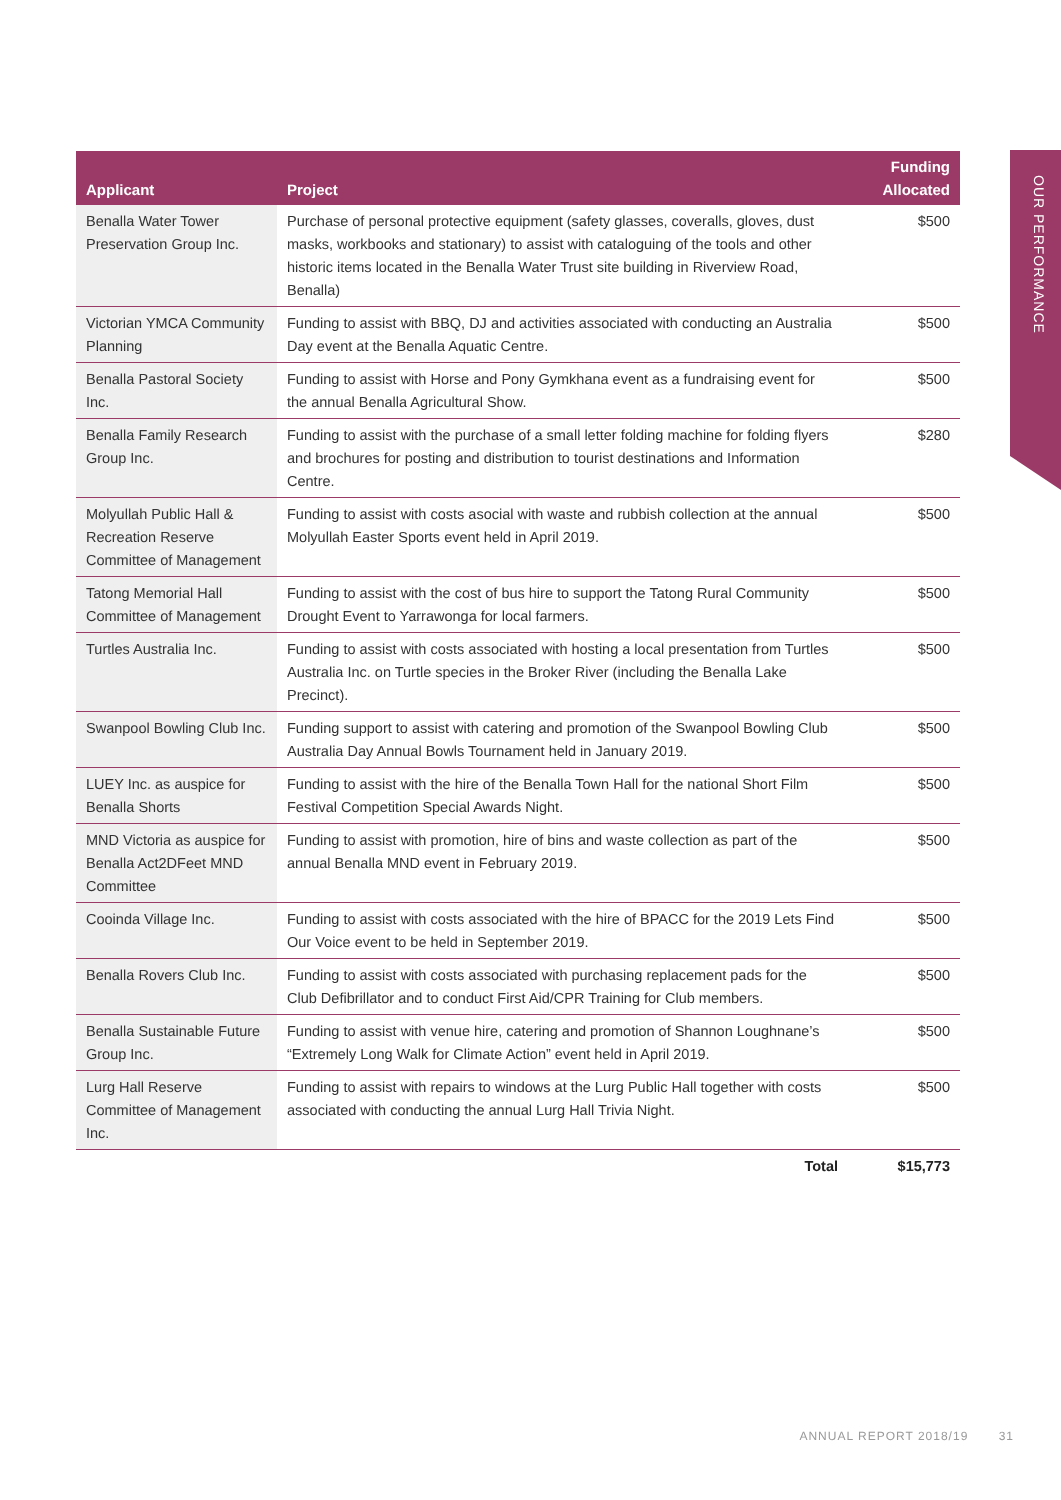OUR PERFORMANCE
| Applicant | Project | Funding Allocated |
| --- | --- | --- |
| Benalla Water Tower Preservation Group Inc. | Purchase of personal protective equipment (safety glasses, coveralls, gloves, dust masks, workbooks and stationary) to assist with cataloguing of the tools and other historic items located in the Benalla Water Trust site building in Riverview Road, Benalla) | $500 |
| Victorian YMCA Community Planning | Funding to assist with BBQ, DJ and activities associated with conducting an Australia Day event at the Benalla Aquatic Centre. | $500 |
| Benalla Pastoral Society Inc. | Funding to assist with Horse and Pony Gymkhana event as a fundraising event for the annual Benalla Agricultural Show. | $500 |
| Benalla Family Research Group Inc. | Funding to assist with the purchase of a small letter folding machine for folding flyers and brochures for posting and distribution to tourist destinations and Information Centre. | $280 |
| Molyullah Public Hall & Recreation Reserve Committee of Management | Funding to assist with costs asocial with waste and rubbish collection at the annual Molyullah Easter Sports event held in April 2019. | $500 |
| Tatong Memorial Hall Committee of Management | Funding to assist with the cost of bus hire to support the Tatong Rural Community Drought Event to Yarrawonga for local farmers. | $500 |
| Turtles Australia Inc. | Funding to assist with costs associated with hosting a local presentation from Turtles Australia Inc. on Turtle species in the Broker River (including the Benalla Lake Precinct). | $500 |
| Swanpool Bowling Club Inc. | Funding support to assist with catering and promotion of the Swanpool Bowling Club Australia Day Annual Bowls Tournament held in January 2019. | $500 |
| LUEY Inc. as auspice for Benalla Shorts | Funding to assist with the hire of the Benalla Town Hall for the national Short Film Festival Competition Special Awards Night. | $500 |
| MND Victoria as auspice for Benalla Act2DFeet MND Committee | Funding to assist with promotion, hire of bins and waste collection as part of the annual Benalla MND event in February 2019. | $500 |
| Cooinda Village Inc. | Funding to assist with costs associated with the hire of BPACC for the 2019 Lets Find Our Voice event to be held in September 2019. | $500 |
| Benalla Rovers Club Inc. | Funding to assist with costs associated with purchasing replacement pads for the Club Defibrillator and to conduct First Aid/CPR Training for Club members. | $500 |
| Benalla Sustainable Future Group Inc. | Funding to assist with venue hire, catering and promotion of Shannon Loughnane’s “Extremely Long Walk for Climate Action” event held in April 2019. | $500 |
| Lurg Hall Reserve Committee of Management Inc. | Funding to assist with repairs to windows at the Lurg Public Hall together with costs associated with conducting the annual Lurg Hall Trivia Night. | $500 |
| | Total | $15,773 |
ANNUAL REPORT 2018/19 31